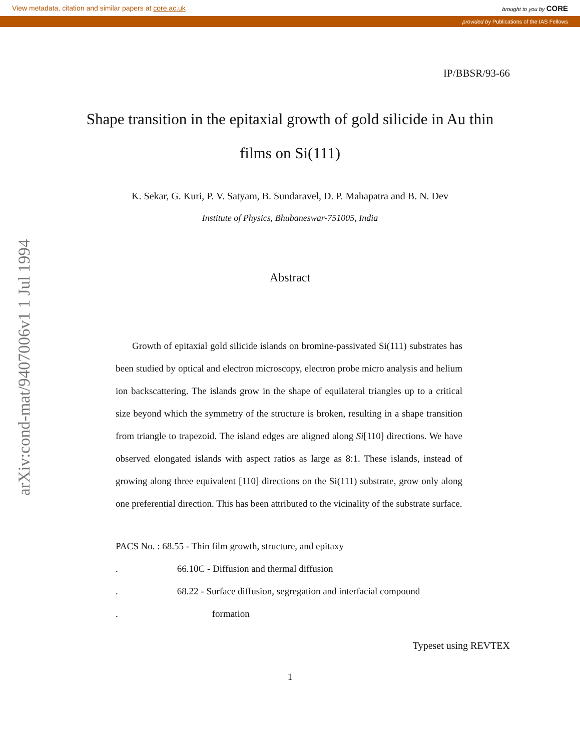View metadata, citation and similar papers at core.ac.uk brought to you by CORE
provided by Publications of the IAS Fellows
arXiv:cond-mat/9407006v1 1 Jul 1994
IP/BBSR/93-66
Shape transition in the epitaxial growth of gold silicide in Au thin films on Si(111)
K. Sekar, G. Kuri, P. V. Satyam, B. Sundaravel, D. P. Mahapatra and B. N. Dev
Institute of Physics, Bhubaneswar-751005, India
Abstract
Growth of epitaxial gold silicide islands on bromine-passivated Si(111) substrates has been studied by optical and electron microscopy, electron probe micro analysis and helium ion backscattering. The islands grow in the shape of equilateral triangles up to a critical size beyond which the symmetry of the structure is broken, resulting in a shape transition from triangle to trapezoid. The island edges are aligned along Si[110] directions. We have observed elongated islands with aspect ratios as large as 8:1. These islands, instead of growing along three equivalent [110] directions on the Si(111) substrate, grow only along one preferential direction. This has been attributed to the vicinality of the substrate surface.
PACS No. : 68.55 - Thin film growth, structure, and epitaxy
. 66.10C - Diffusion and thermal diffusion
. 68.22 - Surface diffusion, segregation and interfacial compound
. formation
Typeset using REVTEX
1